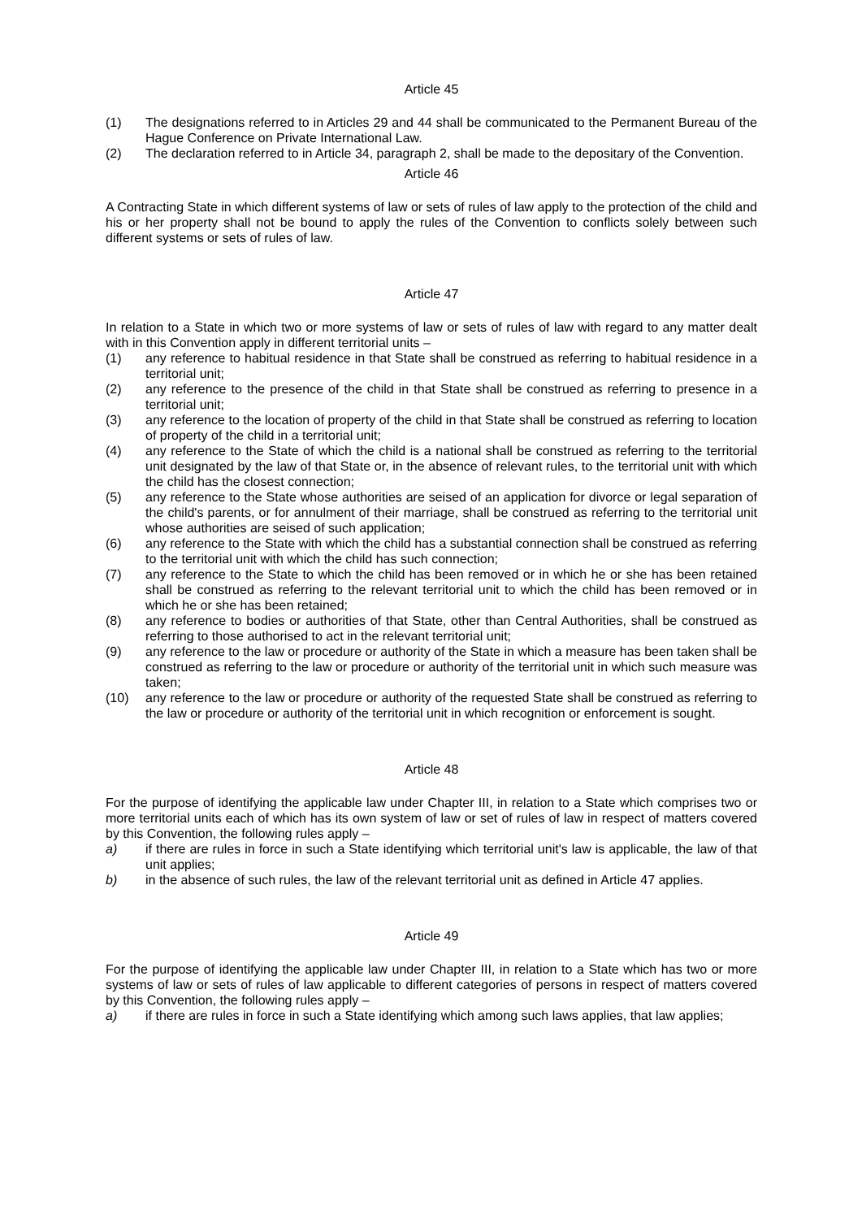Article 45
(1) The designations referred to in Articles 29 and 44 shall be communicated to the Permanent Bureau of the Hague Conference on Private International Law.
(2) The declaration referred to in Article 34, paragraph 2, shall be made to the depositary of the Convention.
Article 46
A Contracting State in which different systems of law or sets of rules of law apply to the protection of the child and his or her property shall not be bound to apply the rules of the Convention to conflicts solely between such different systems or sets of rules of law.
Article 47
In relation to a State in which two or more systems of law or sets of rules of law with regard to any matter dealt with in this Convention apply in different territorial units –
(1) any reference to habitual residence in that State shall be construed as referring to habitual residence in a territorial unit;
(2) any reference to the presence of the child in that State shall be construed as referring to presence in a territorial unit;
(3) any reference to the location of property of the child in that State shall be construed as referring to location of property of the child in a territorial unit;
(4) any reference to the State of which the child is a national shall be construed as referring to the territorial unit designated by the law of that State or, in the absence of relevant rules, to the territorial unit with which the child has the closest connection;
(5) any reference to the State whose authorities are seised of an application for divorce or legal separation of the child's parents, or for annulment of their marriage, shall be construed as referring to the territorial unit whose authorities are seised of such application;
(6) any reference to the State with which the child has a substantial connection shall be construed as referring to the territorial unit with which the child has such connection;
(7) any reference to the State to which the child has been removed or in which he or she has been retained shall be construed as referring to the relevant territorial unit to which the child has been removed or in which he or she has been retained;
(8) any reference to bodies or authorities of that State, other than Central Authorities, shall be construed as referring to those authorised to act in the relevant territorial unit;
(9) any reference to the law or procedure or authority of the State in which a measure has been taken shall be construed as referring to the law or procedure or authority of the territorial unit in which such measure was taken;
(10) any reference to the law or procedure or authority of the requested State shall be construed as referring to the law or procedure or authority of the territorial unit in which recognition or enforcement is sought.
Article 48
For the purpose of identifying the applicable law under Chapter III, in relation to a State which comprises two or more territorial units each of which has its own system of law or set of rules of law in respect of matters covered by this Convention, the following rules apply –
a) if there are rules in force in such a State identifying which territorial unit's law is applicable, the law of that unit applies;
b) in the absence of such rules, the law of the relevant territorial unit as defined in Article 47 applies.
Article 49
For the purpose of identifying the applicable law under Chapter III, in relation to a State which has two or more systems of law or sets of rules of law applicable to different categories of persons in respect of matters covered by this Convention, the following rules apply –
a) if there are rules in force in such a State identifying which among such laws applies, that law applies;